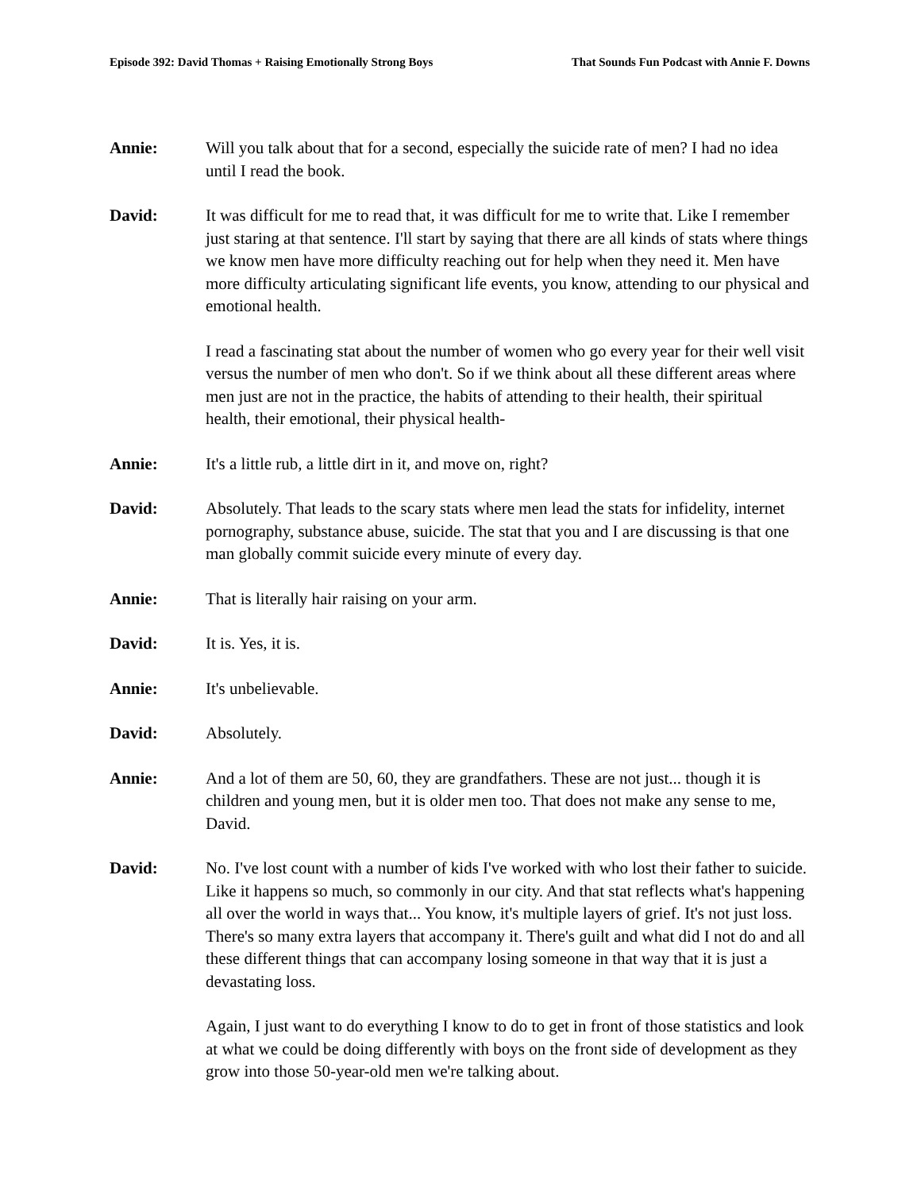Episode 392: David Thomas + Raising Emotionally Strong Boys That Sounds Fun Podcast with Annie F. Downs
Annie: Will you talk about that for a second, especially the suicide rate of men? I had no idea until I read the book.
David: It was difficult for me to read that, it was difficult for me to write that. Like I remember just staring at that sentence. I'll start by saying that there are all kinds of stats where things we know men have more difficulty reaching out for help when they need it. Men have more difficulty articulating significant life events, you know, attending to our physical and emotional health.
I read a fascinating stat about the number of women who go every year for their well visit versus the number of men who don't. So if we think about all these different areas where men just are not in the practice, the habits of attending to their health, their spiritual health, their emotional, their physical health-
Annie: It's a little rub, a little dirt in it, and move on, right?
David: Absolutely. That leads to the scary stats where men lead the stats for infidelity, internet pornography, substance abuse, suicide. The stat that you and I are discussing is that one man globally commit suicide every minute of every day.
Annie: That is literally hair raising on your arm.
David: It is. Yes, it is.
Annie: It's unbelievable.
David: Absolutely.
Annie: And a lot of them are 50, 60, they are grandfathers. These are not just... though it is children and young men, but it is older men too. That does not make any sense to me, David.
David: No. I've lost count with a number of kids I've worked with who lost their father to suicide. Like it happens so much, so commonly in our city. And that stat reflects what's happening all over the world in ways that... You know, it's multiple layers of grief. It's not just loss. There's so many extra layers that accompany it. There's guilt and what did I not do and all these different things that can accompany losing someone in that way that it is just a devastating loss.
Again, I just want to do everything I know to do to get in front of those statistics and look at what we could be doing differently with boys on the front side of development as they grow into those 50-year-old men we're talking about.